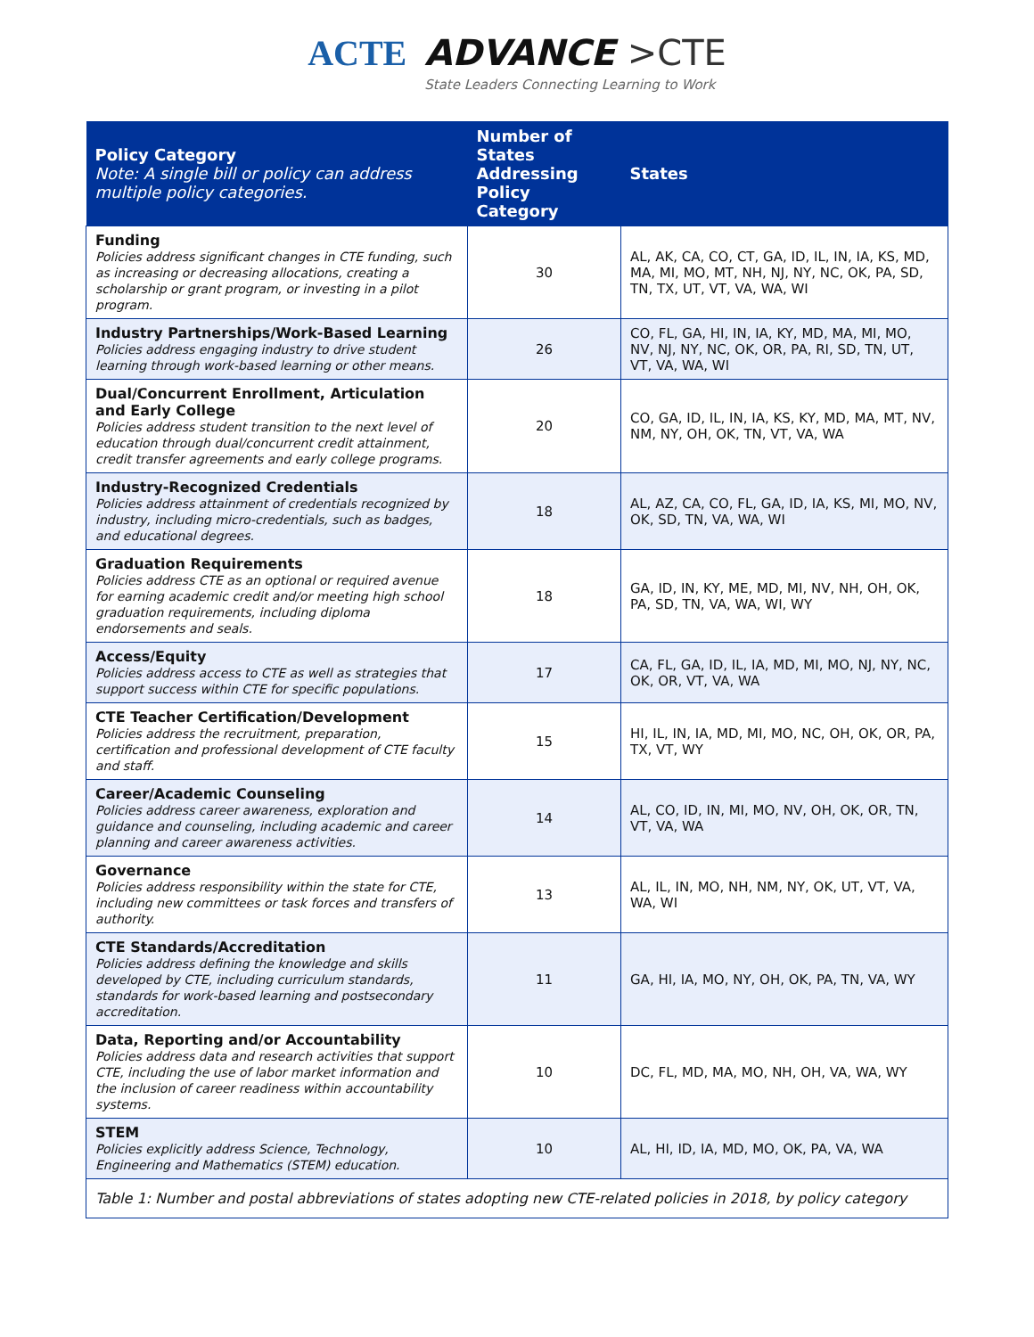ACTE ADVANCE >CTE
State Leaders Connecting Learning to Work
| Policy Category Note: A single bill or policy can address multiple policy categories. | Number of States Addressing Policy Category | States |
| --- | --- | --- |
| Funding Policies address significant changes in CTE funding, such as increasing or decreasing allocations, creating a scholarship or grant program, or investing in a pilot program. | 30 | AL, AK, CA, CO, CT, GA, ID, IL, IN, IA, KS, MD, MA, MI, MO, MT, NH, NJ, NY, NC, OK, PA, SD, TN, TX, UT, VT, VA, WA, WI |
| Industry Partnerships/Work-Based Learning Policies address engaging industry to drive student learning through work-based learning or other means. | 26 | CO, FL, GA, HI, IN, IA, KY, MD, MA, MI, MO, NV, NJ, NY, NC, OK, OR, PA, RI, SD, TN, UT, VT, VA, WA, WI |
| Dual/Concurrent Enrollment, Articulation and Early College Policies address student transition to the next level of education through dual/concurrent credit attainment, credit transfer agreements and early college programs. | 20 | CO, GA, ID, IL, IN, IA, KS, KY, MD, MA, MT, NV, NM, NY, OH, OK, TN, VT, VA, WA |
| Industry-Recognized Credentials Policies address attainment of credentials recognized by industry, including micro-credentials, such as badges, and educational degrees. | 18 | AL, AZ, CA, CO, FL, GA, ID, IA, KS, MI, MO, NV, OK, SD, TN, VA, WA, WI |
| Graduation Requirements Policies address CTE as an optional or required avenue for earning academic credit and/or meeting high school graduation requirements, including diploma endorsements and seals. | 18 | GA, ID, IN, KY, ME, MD, MI, NV, NH, OH, OK, PA, SD, TN, VA, WA, WI, WY |
| Access/Equity Policies address access to CTE as well as strategies that support success within CTE for specific populations. | 17 | CA, FL, GA, ID, IL, IA, MD, MI, MO, NJ, NY, NC, OK, OR, VT, VA, WA |
| CTE Teacher Certification/Development Policies address the recruitment, preparation, certification and professional development of CTE faculty and staff. | 15 | HI, IL, IN, IA, MD, MI, MO, NC, OH, OK, OR, PA, TX, VT, WY |
| Career/Academic Counseling Policies address career awareness, exploration and guidance and counseling, including academic and career planning and career awareness activities. | 14 | AL, CO, ID, IN, MI, MO, NV, OH, OK, OR, TN, VT, VA, WA |
| Governance Policies address responsibility within the state for CTE, including new committees or task forces and transfers of authority. | 13 | AL, IL, IN, MO, NH, NM, NY, OK, UT, VT, VA, WA, WI |
| CTE Standards/Accreditation Policies address defining the knowledge and skills developed by CTE, including curriculum standards, standards for work-based learning and postsecondary accreditation. | 11 | GA, HI, IA, MO, NY, OH, OK, PA, TN, VA, WY |
| Data, Reporting and/or Accountability Policies address data and research activities that support CTE, including the use of labor market information and the inclusion of career readiness within accountability systems. | 10 | DC, FL, MD, MA, MO, NH, OH, VA, WA, WY |
| STEM Policies explicitly address Science, Technology, Engineering and Mathematics (STEM) education. | 10 | AL, HI, ID, IA, MD, MO, OK, PA, VA, WA |
| Table 1: Number and postal abbreviations of states adopting new CTE-related policies in 2018, by policy category | | |